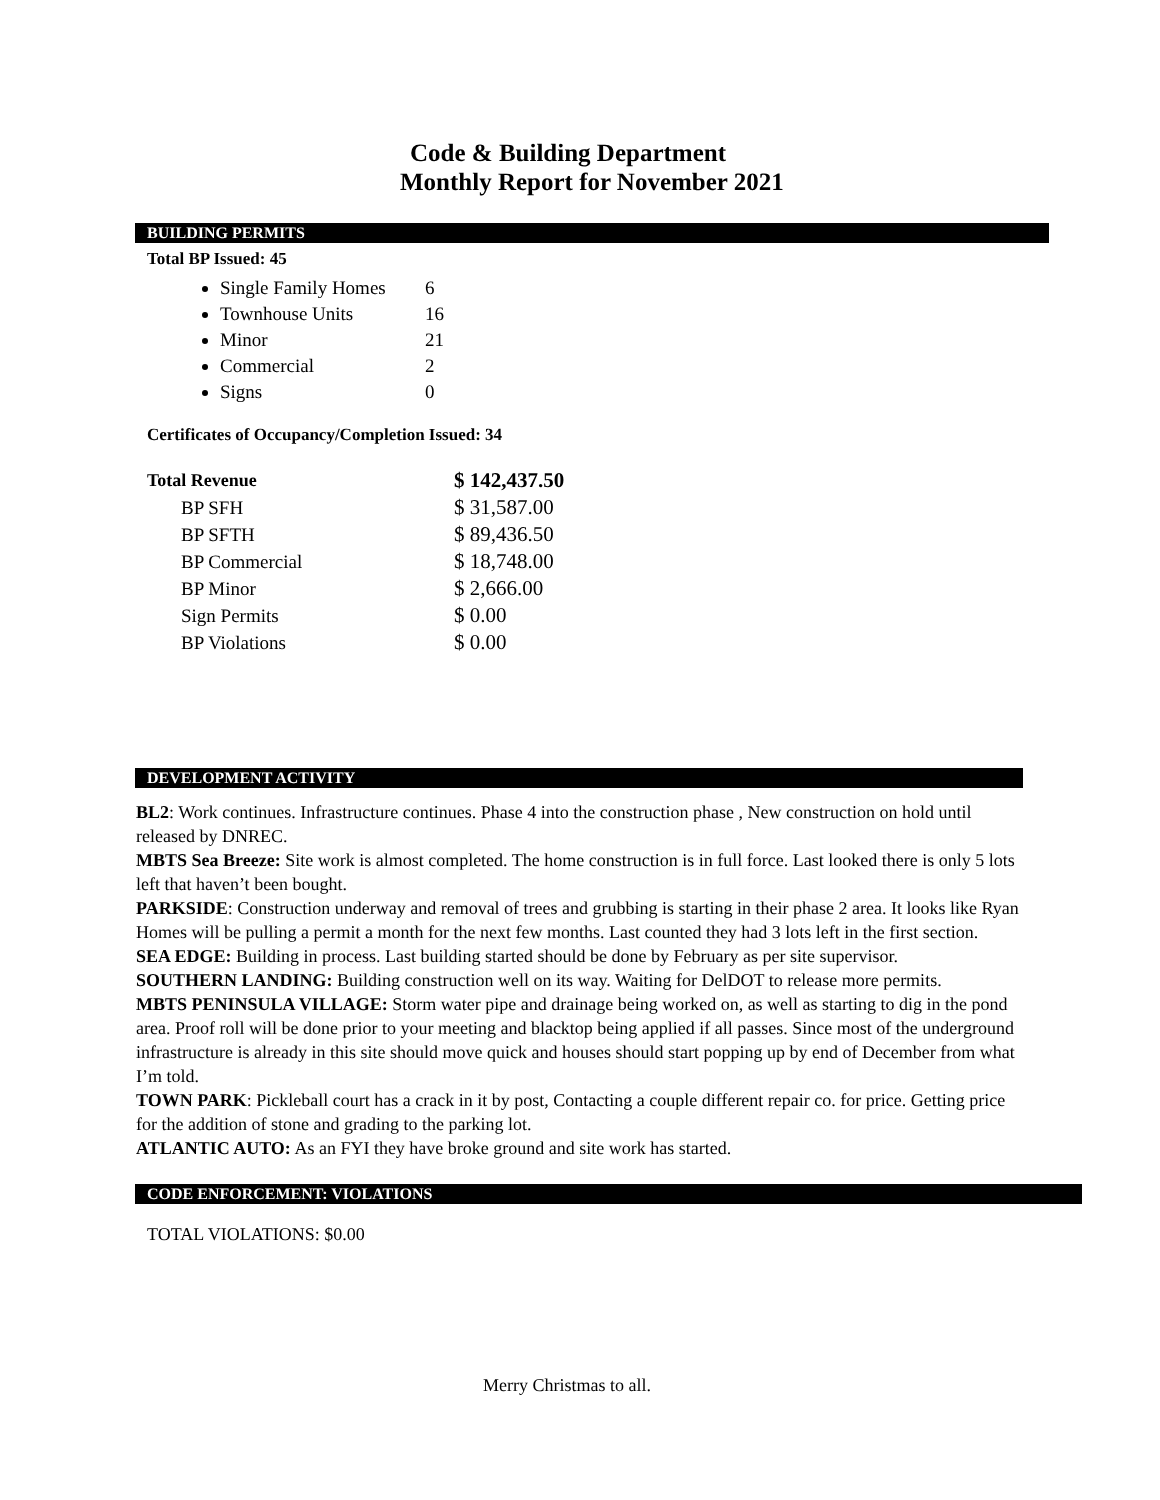Code & Building Department
Monthly Report for November 2021
BUILDING PERMITS
Total BP Issued: 45
Single Family Homes 6
Townhouse Units 16
Minor 21
Commercial 2
Signs 0
Certificates of Occupancy/Completion Issued: 34
| Total Revenue | $ 142,437.50 |
| BP SFH | $ 31,587.00 |
| BP SFTH | $ 89,436.50 |
| BP Commercial | $ 18,748.00 |
| BP Minor | $ 2,666.00 |
| Sign Permits | $ 0.00 |
| BP Violations | $ 0.00 |
DEVELOPMENT ACTIVITY
BL2: Work continues. Infrastructure continues. Phase 4 into the construction phase , New construction on hold until released by DNREC.
MBTS Sea Breeze: Site work is almost completed. The home construction is in full force. Last looked there is only 5 lots left that haven’t been bought.
PARKSIDE: Construction underway and removal of trees and grubbing is starting in their phase 2 area. It looks like Ryan Homes will be pulling a permit a month for the next few months. Last counted they had 3 lots left in the first section.
SEA EDGE: Building in process. Last building started should be done by February as per site supervisor.
SOUTHERN LANDING: Building construction well on its way. Waiting for DelDOT to release more permits.
MBTS PENINSULA VILLAGE: Storm water pipe and drainage being worked on, as well as starting to dig in the pond area. Proof roll will be done prior to your meeting and blacktop being applied if all passes. Since most of the underground infrastructure is already in this site should move quick and houses should start popping up by end of December from what I’m told.
TOWN PARK: Pickleball court has a crack in it by post, Contacting a couple different repair co. for price. Getting price for the addition of stone and grading to the parking lot.
ATLANTIC AUTO: As an FYI they have broke ground and site work has started.
CODE ENFORCEMENT: VIOLATIONS
TOTAL VIOLATIONS: $0.00
Merry Christmas to all.